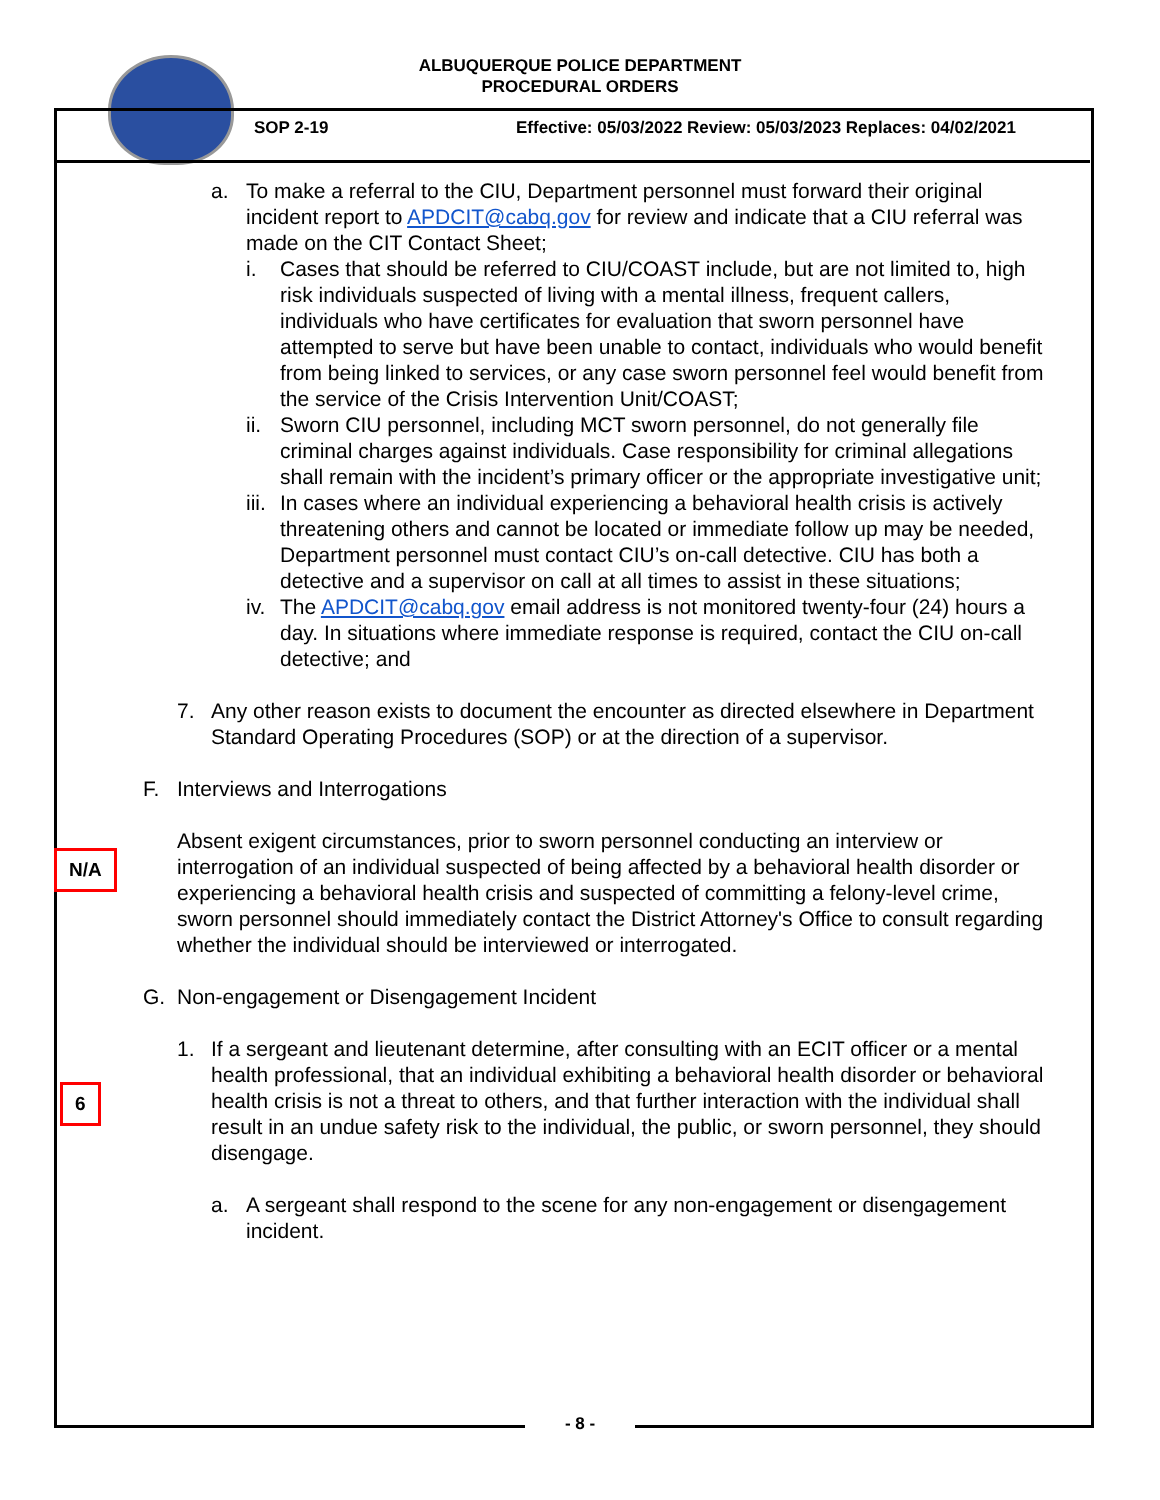ALBUQUERQUE POLICE DEPARTMENT
PROCEDURAL ORDERS
SOP 2-19
Effective: 05/03/2022 Review: 05/03/2023 Replaces: 04/02/2021
a. To make a referral to the CIU, Department personnel must forward their original incident report to APDCIT@cabq.gov for review and indicate that a CIU referral was made on the CIT Contact Sheet;
i. Cases that should be referred to CIU/COAST include, but are not limited to, high risk individuals suspected of living with a mental illness, frequent callers, individuals who have certificates for evaluation that sworn personnel have attempted to serve but have been unable to contact, individuals who would benefit from being linked to services, or any case sworn personnel feel would benefit from the service of the Crisis Intervention Unit/COAST;
ii.
Sworn CIU personnel, including MCT sworn personnel, do not generally file criminal charges against individuals. Case responsibility for criminal allegations shall remain with the incident’s primary officer or the appropriate investigative unit;
iii.
In cases where an individual experiencing a behavioral health crisis is actively threatening others and cannot be located or immediate follow up may be needed, Department personnel must contact CIU’s on-call detective. CIU has both a detective and a supervisor on call at all times to assist in these situations;
iv.
The APDCIT@cabq.gov email address is not monitored twenty-four (24) hours a day. In situations where immediate response is required, contact the CIU on-call detective; and
7. Any other reason exists to document the encounter as directed elsewhere in Department Standard Operating Procedures (SOP) or at the direction of a supervisor.
F. Interviews and Interrogations
Absent exigent circumstances, prior to sworn personnel conducting an interview or interrogation of an individual suspected of being affected by a behavioral health disorder or experiencing a behavioral health crisis and suspected of committing a felony-level crime, sworn personnel should immediately contact the District Attorney's Office to consult regarding whether the individual should be interviewed or interrogated.
G. Non-engagement or Disengagement Incident
1. If a sergeant and lieutenant determine, after consulting with an ECIT officer or a mental health professional, that an individual exhibiting a behavioral health disorder or behavioral health crisis is not a threat to others, and that further interaction with the individual shall result in an undue safety risk to the individual, the public, or sworn personnel, they should disengage.
a. A sergeant shall respond to the scene for any non-engagement or disengagement incident.
N/A
6
- 8 -